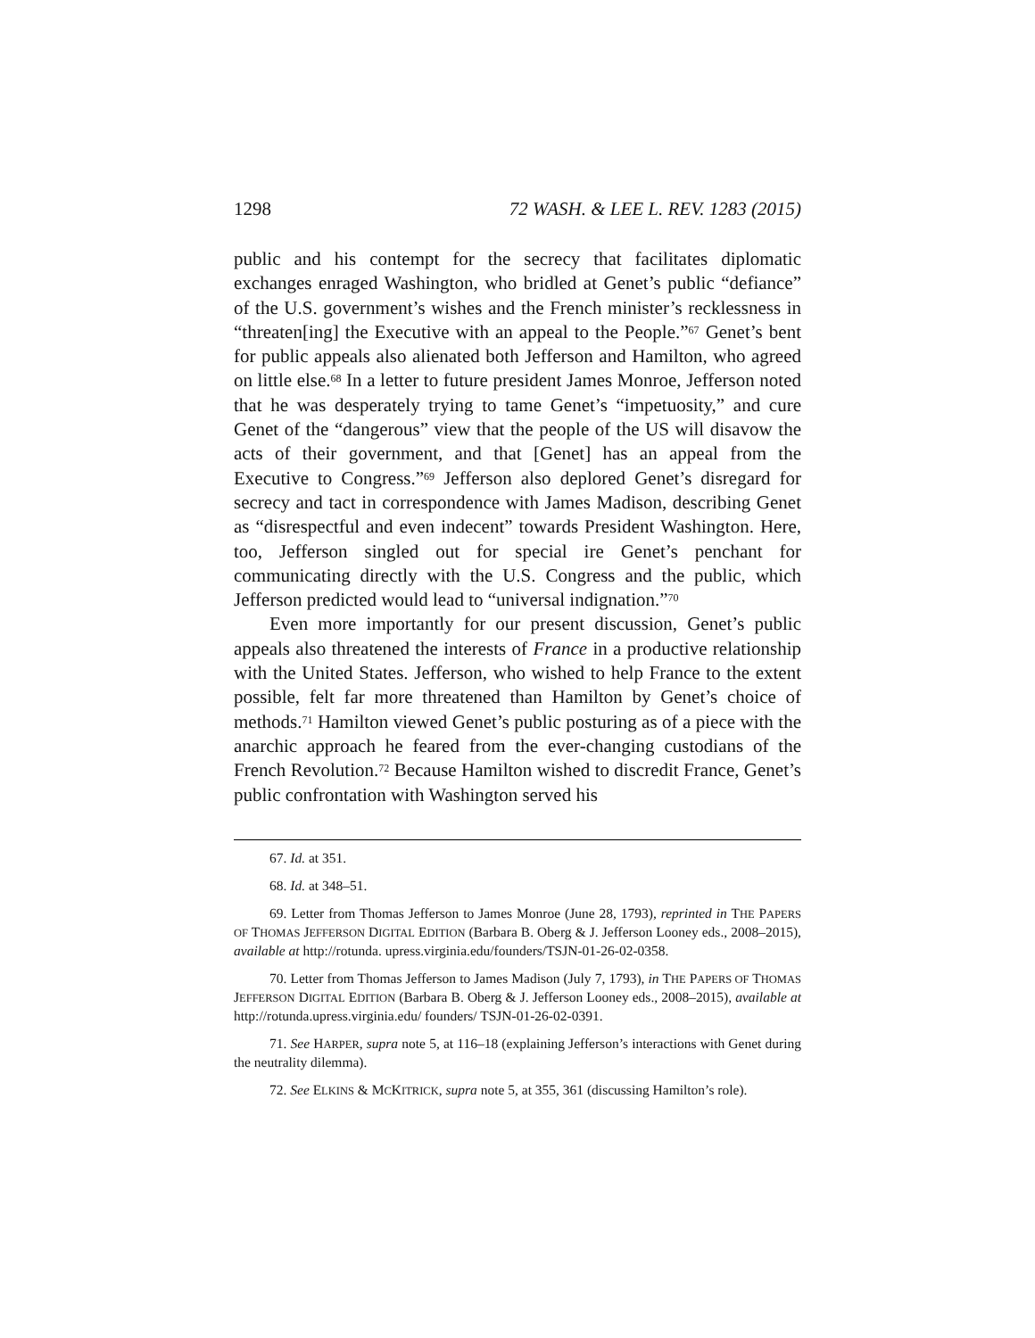1298 72 WASH. & LEE L. REV. 1283 (2015)
public and his contempt for the secrecy that facilitates diplomatic exchanges enraged Washington, who bridled at Genet’s public “defiance” of the U.S. government’s wishes and the French minister’s recklessness in “threaten[ing] the Executive with an appeal to the People.”<sup>67</sup> Genet’s bent for public appeals also alienated both Jefferson and Hamilton, who agreed on little else.<sup>68</sup> In a letter to future president James Monroe, Jefferson noted that he was desperately trying to tame Genet’s “impetuosity,” and cure Genet of the “dangerous” view that the people of the US will disavow the acts of their government, and that [Genet] has an appeal from the Executive to Congress.”<sup>69</sup> Jefferson also deplored Genet’s disregard for secrecy and tact in correspondence with James Madison, describing Genet as “disrespectful and even indecent” towards President Washington. Here, too, Jefferson singled out for special ire Genet’s penchant for communicating directly with the U.S. Congress and the public, which Jefferson predicted would lead to “universal indignation.”<sup>70</sup>
Even more importantly for our present discussion, Genet’s public appeals also threatened the interests of France in a productive relationship with the United States. Jefferson, who wished to help France to the extent possible, felt far more threatened than Hamilton by Genet’s choice of methods.<sup>71</sup> Hamilton viewed Genet’s public posturing as of a piece with the anarchic approach he feared from the ever-changing custodians of the French Revolution.<sup>72</sup> Because Hamilton wished to discredit France, Genet’s public confrontation with Washington served his
67. Id. at 351.
68. Id. at 348–51.
69. Letter from Thomas Jefferson to James Monroe (June 28, 1793), reprinted in THE PAPERS OF THOMAS JEFFERSON DIGITAL EDITION (Barbara B. Oberg & J. Jefferson Looney eds., 2008–2015), available at http://rotunda. upress.virginia.edu/founders/TSJN-01-26-02-0358.
70. Letter from Thomas Jefferson to James Madison (July 7, 1793), in THE PAPERS OF THOMAS JEFFERSON DIGITAL EDITION (Barbara B. Oberg & J. Jefferson Looney eds., 2008–2015), available at http://rotunda.upress.virginia.edu/ founders/ TSJN-01-26-02-0391.
71. See HARPER, supra note 5, at 116–18 (explaining Jefferson’s interactions with Genet during the neutrality dilemma).
72. See ELKINS & MCKITRICK, supra note 5, at 355, 361 (discussing Hamilton’s role).